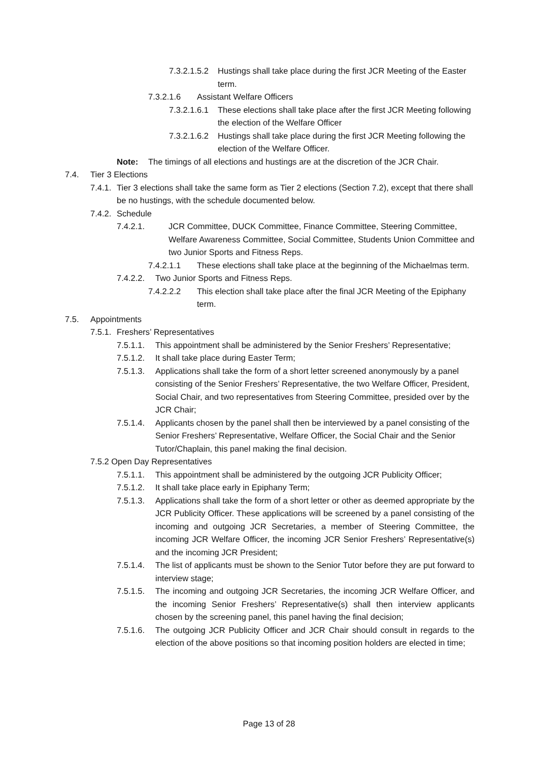7.3.2.1.5.2 Hustings shall take place during the first JCR Meeting of the Easter term.
7.3.2.1.6 Assistant Welfare Officers
7.3.2.1.6.1 These elections shall take place after the first JCR Meeting following the election of the Welfare Officer
7.3.2.1.6.2 Hustings shall take place during the first JCR Meeting following the election of the Welfare Officer.
Note: The timings of all elections and hustings are at the discretion of the JCR Chair.
7.4. Tier 3 Elections
7.4.1. Tier 3 elections shall take the same form as Tier 2 elections (Section 7.2), except that there shall be no hustings, with the schedule documented below.
7.4.2. Schedule
7.4.2.1. JCR Committee, DUCK Committee, Finance Committee, Steering Committee, Welfare Awareness Committee, Social Committee, Students Union Committee and two Junior Sports and Fitness Reps.
7.4.2.1.1 These elections shall take place at the beginning of the Michaelmas term.
7.4.2.2. Two Junior Sports and Fitness Reps.
7.4.2.2.2 This election shall take place after the final JCR Meeting of the Epiphany term.
7.5. Appointments
7.5.1. Freshers’ Representatives
7.5.1.1. This appointment shall be administered by the Senior Freshers’ Representative;
7.5.1.2. It shall take place during Easter Term;
7.5.1.3. Applications shall take the form of a short letter screened anonymously by a panel consisting of the Senior Freshers’ Representative, the two Welfare Officer, President, Social Chair, and two representatives from Steering Committee, presided over by the JCR Chair;
7.5.1.4. Applicants chosen by the panel shall then be interviewed by a panel consisting of the Senior Freshers’ Representative, Welfare Officer, the Social Chair and the Senior Tutor/Chaplain, this panel making the final decision.
7.5.2 Open Day Representatives
7.5.1.1. This appointment shall be administered by the outgoing JCR Publicity Officer;
7.5.1.2. It shall take place early in Epiphany Term;
7.5.1.3. Applications shall take the form of a short letter or other as deemed appropriate by the JCR Publicity Officer. These applications will be screened by a panel consisting of the incoming and outgoing JCR Secretaries, a member of Steering Committee, the incoming JCR Welfare Officer, the incoming JCR Senior Freshers’ Representative(s) and the incoming JCR President;
7.5.1.4. The list of applicants must be shown to the Senior Tutor before they are put forward to interview stage;
7.5.1.5. The incoming and outgoing JCR Secretaries, the incoming JCR Welfare Officer, and the incoming Senior Freshers’ Representative(s) shall then interview applicants chosen by the screening panel, this panel having the final decision;
7.5.1.6. The outgoing JCR Publicity Officer and JCR Chair should consult in regards to the election of the above positions so that incoming position holders are elected in time;
Page 13 of 28